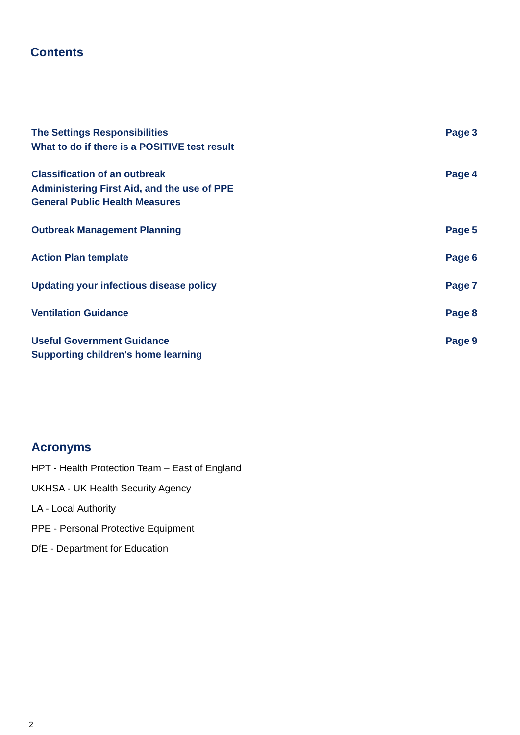Contents
The Settings Responsibilities
What to do if there is a POSITIVE test result
Page 3
Classification of an outbreak
Administering First Aid, and the use of PPE
General Public Health Measures
Page 4
Outbreak Management Planning Page 5
Action Plan template Page 6
Updating your infectious disease policy
Page 7
Ventilation Guidance Page 8
Useful Government Guidance
Supporting children's home learning
Page 9
Acronyms
HPT - Health Protection Team – East of England
UKHSA - UK Health Security Agency
LA - Local Authority
PPE - Personal Protective Equipment
DfE - Department for Education
2